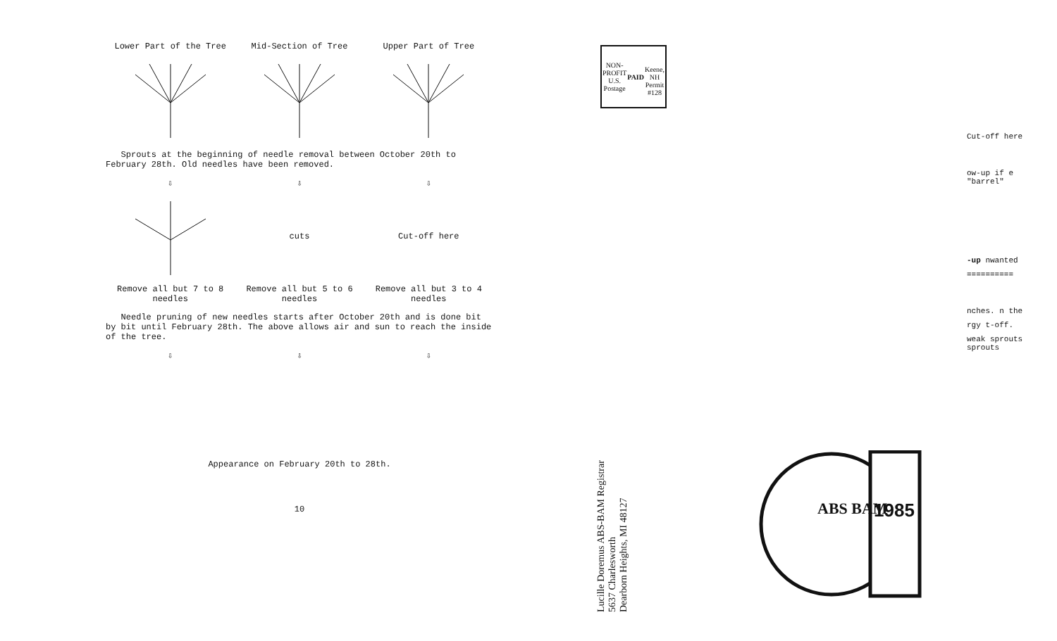Lower Part of the Tree Mid-Section of Tree Upper Part of Tree
Sprouts at the beginning of needle removal between October 20th to February 28th. Old needles have been removed.
⇩ ⇩ ⇩
cuts Cut-off here
Remove all but 7 to 8 needles Remove all but 5 to 6 needles Remove all but 3 to 4 needles
Needle pruning of new needles starts after October 20th and is done bit by bit until February 28th. The above allows air and sun to reach the inside of the tree.
⇩ ⇩ ⇩
Appearance on February 20th to 28th.
10
NON-PROFIT
U.S. Postage
PAID
Keene, NH
Permit #128
Lucille Doremus ABS-BAM Registrar
5637 Charlesworth
Dearborn Heights, MI 48127
1985
ABS BAM
Cut-off here
ow-up if e "barrel"
-up nwanted
==========
nches. n the
rgy t-off.
weak sprouts sprouts